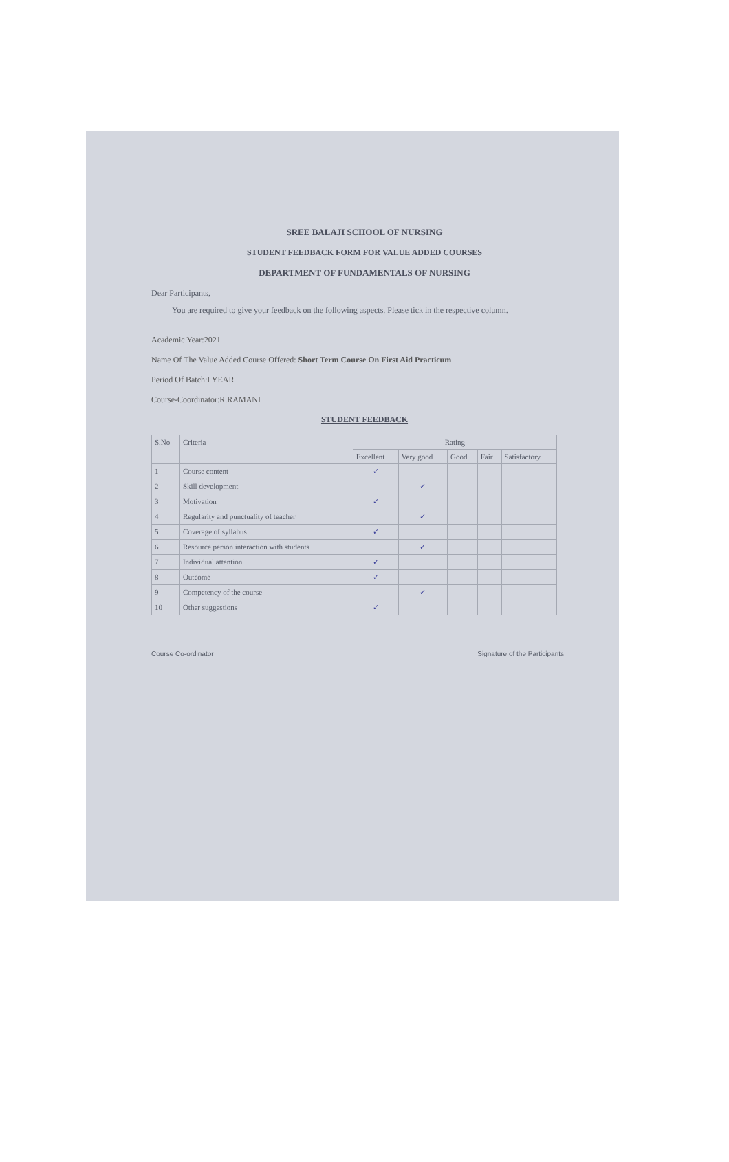SREE BALAJI SCHOOL OF NURSING
STUDENT FEEDBACK FORM FOR VALUE ADDED COURSES
DEPARTMENT OF FUNDAMENTALS OF NURSING
Dear Participants,
You are required to give your feedback on the following aspects. Please tick in the respective column.
Academic Year:2021
Name Of The Value Added Course Offered: Short Term Course On First Aid Practicum
Period Of Batch:I YEAR
Course-Coordinator:R.RAMANI
STUDENT FEEDBACK
| S.No | Criteria | Rating | | | | |
| --- | --- | --- | --- | --- | --- | --- |
| | | Excellent | Very good | Good | Fair | Satisfactory |
| 1 | Course content | ✓ | | | | |
| 2 | Skill development | | ✓ | | | |
| 3 | Motivation | ✓ | | | | |
| 4 | Regularity and punctuality of teacher | | ✓ | | | |
| 5 | Coverage of syllabus | ✓ | | | | |
| 6 | Resource person interaction with students | | ✓ | | | |
| 7 | Individual attention | ✓ | | | | |
| 8 | Outcome | ✓ | | | | |
| 9 | Competency of the course | | ✓ | | | |
| 10 | Other suggestions | ✓ | | | | |
Course Co-ordinator Signature of the Participants